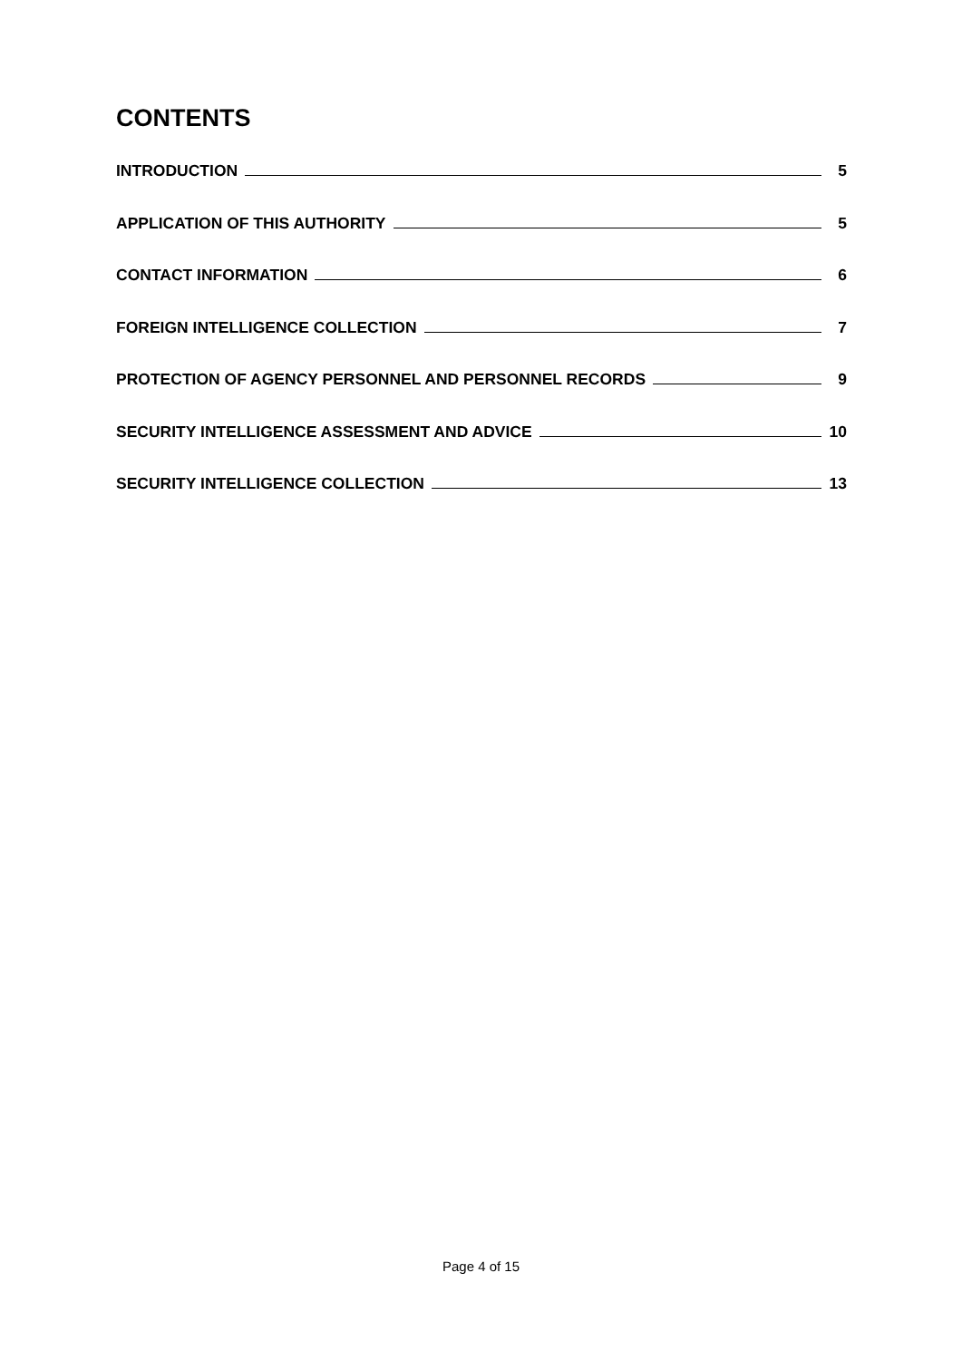CONTENTS
INTRODUCTION 5
APPLICATION OF THIS AUTHORITY 5
CONTACT INFORMATION 6
FOREIGN INTELLIGENCE COLLECTION 7
PROTECTION OF AGENCY PERSONNEL AND PERSONNEL RECORDS 9
SECURITY INTELLIGENCE ASSESSMENT AND ADVICE 10
SECURITY INTELLIGENCE COLLECTION 13
Page 4 of 15